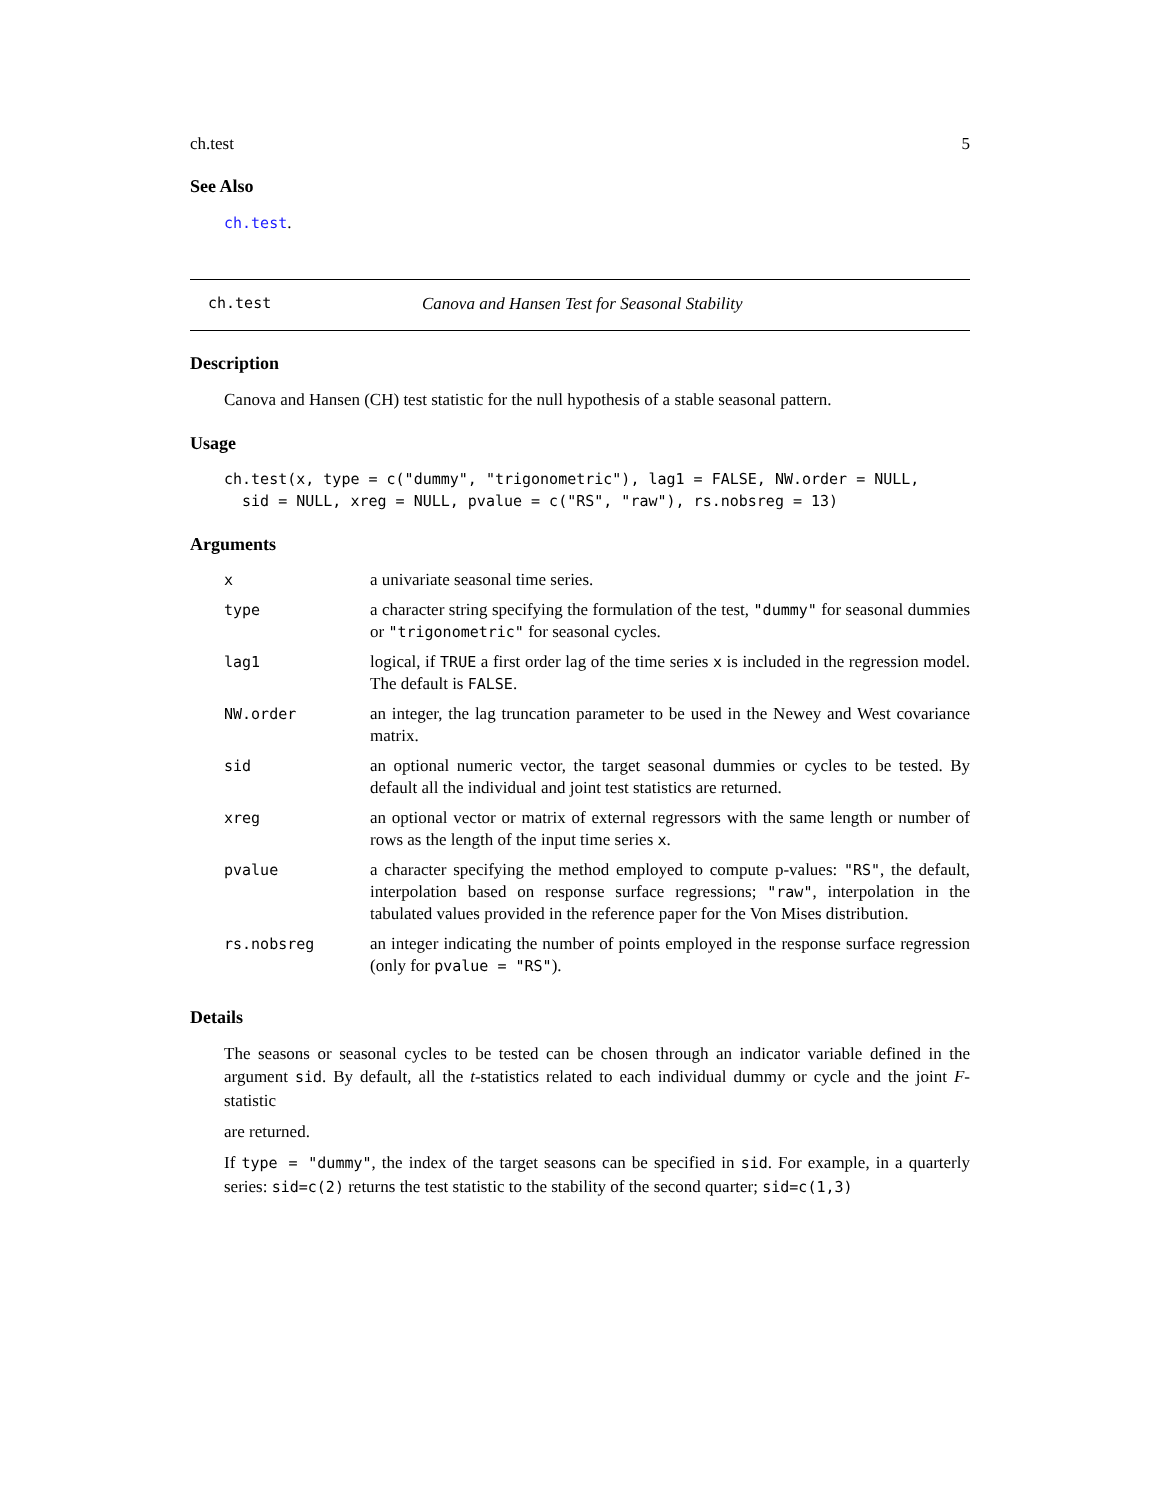ch.test 5
See Also
ch.test.
ch.test Canova and Hansen Test for Seasonal Stability
Description
Canova and Hansen (CH) test statistic for the null hypothesis of a stable seasonal pattern.
Usage
ch.test(x, type = c("dummy", "trigonometric"), lag1 = FALSE, NW.order = NULL,
  sid = NULL, xreg = NULL, pvalue = c("RS", "raw"), rs.nobsreg = 13)
Arguments
| x | a univariate seasonal time series. |
| type | a character string specifying the formulation of the test, "dummy" for seasonal dummies or "trigonometric" for seasonal cycles. |
| lag1 | logical, if TRUE a first order lag of the time series x is included in the regression model. The default is FALSE . |
| NW.order | an integer, the lag truncation parameter to be used in the Newey and West covariance matrix. |
| sid | an optional numeric vector, the target seasonal dummies or cycles to be tested. By default all the individual and joint test statistics are returned. |
| xreg | an optional vector or matrix of external regressors with the same length or number of rows as the length of the input time series x . |
| pvalue | a character specifying the method employed to compute p-values: "RS" , the default, interpolation based on response surface regressions; "raw" , interpolation in the tabulated values provided in the reference paper for the Von Mises distribution. |
| rs.nobsreg | an integer indicating the number of points employed in the response surface regression (only for pvalue = "RS" ). |
Details
The seasons or seasonal cycles to be tested can be chosen through an indicator variable defined in the argument sid. By default, all the t-statistics related to each individual dummy or cycle and the joint F-statistic
are returned.
If type = "dummy", the index of the target seasons can be specified in sid. For example, in a quarterly series: sid=c(2) returns the test statistic to the stability of the second quarter; sid=c(1,3)